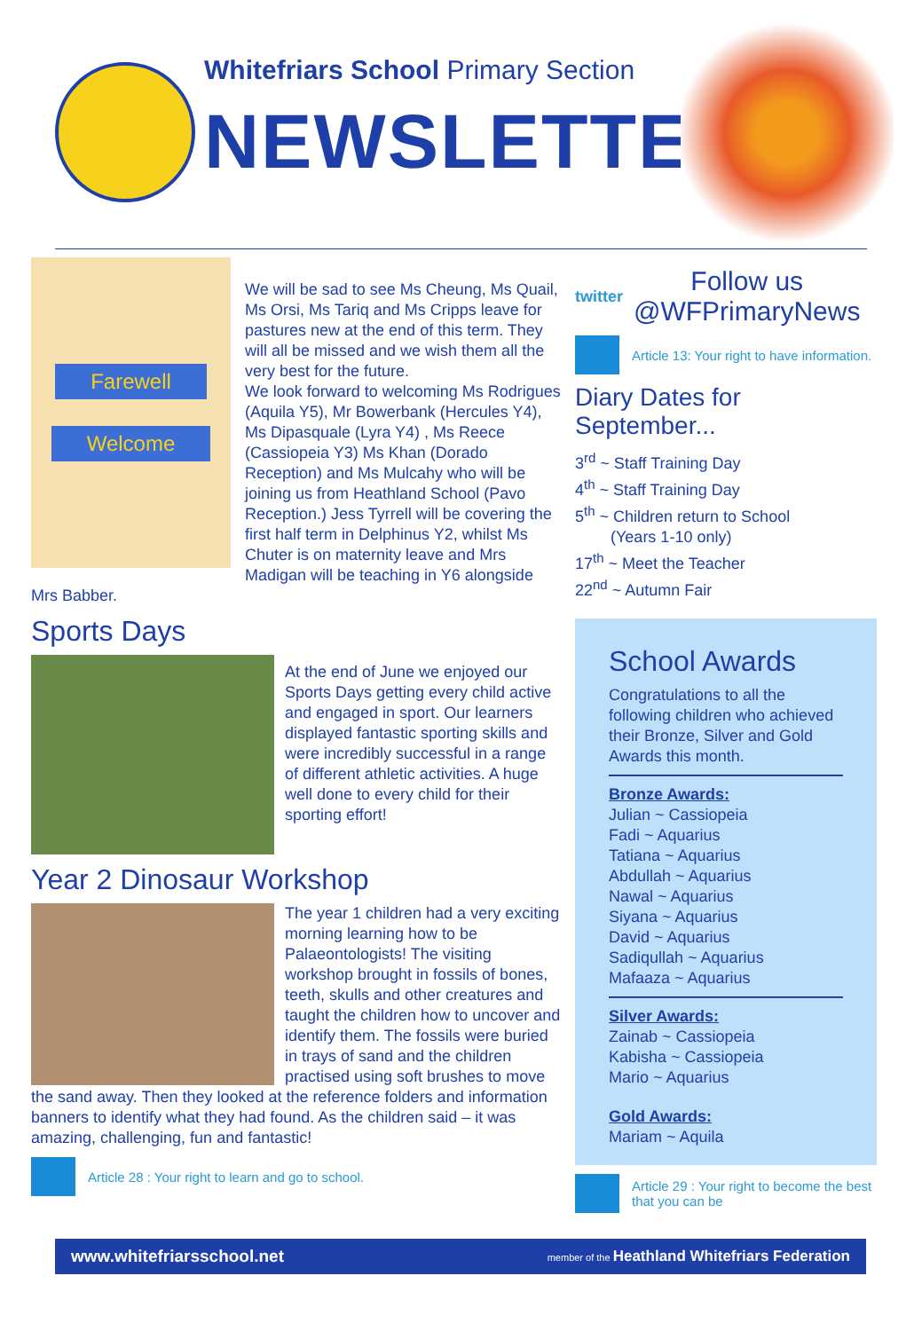Whitefriars School Primary Section
NEWSLETTER
Farewell
Welcome
We will be sad to see Ms Cheung, Ms Quail, Ms Orsi, Ms Tariq and Ms Cripps leave for pastures new at the end of this term. They will all be missed and we wish them all the very best for the future.
We look forward to welcoming Ms Rodrigues (Aquila Y5), Mr Bowerbank (Hercules Y4), Ms Dipasquale (Lyra Y4) , Ms Reece (Cassiopeia Y3) Ms Khan (Dorado Reception) and Ms Mulcahy who will be joining us from Heathland School (Pavo Reception.) Jess Tyrrell will be covering the first half term in Delphinus Y2, whilst Ms Chuter is on maternity leave and Mrs Madigan will be teaching in Y6 alongside Mrs Babber.
Sports Days
At the end of June we enjoyed our Sports Days getting every child active and engaged in sport. Our learners displayed fantastic sporting skills and were incredibly successful in a range of different athletic activities. A huge well done to every child for their sporting effort!
Year 2 Dinosaur Workshop
The year 1 children had a very exciting morning learning how to be Palaeontologists! The visiting workshop brought in fossils of bones, teeth, skulls and other creatures and taught the children how to uncover and identify them. The fossils were buried in trays of sand and the children practised using soft brushes to move the sand away. Then they looked at the reference folders and information banners to identify what they had found. As the children said – it was amazing, challenging, fun and fantastic!
Article 28 : Your right to learn and go to school.
twitter
Follow us
@WFPrimaryNews
Article 13: Your right to have information.
Diary Dates for September...
3<sup>rd</sup> ~ Staff Training Day
4<sup>th</sup> ~ Staff Training Day
5<sup>th</sup> ~ Children return to School
(Years 1-10 only)
17<sup>th</sup> ~ Meet the Teacher
22<sup>nd</sup> ~ Autumn Fair
School Awards
Congratulations to all the following children who achieved their Bronze, Silver and Gold Awards this month.
Bronze Awards:
Julian ~ Cassiopeia
Fadi ~ Aquarius
Tatiana ~ Aquarius
Abdullah ~ Aquarius
Nawal ~ Aquarius
Siyana ~ Aquarius
David ~ Aquarius
Sadiqullah ~ Aquarius
Mafaaza ~ Aquarius
Silver Awards:
Zainab ~ Cassiopeia
Kabisha ~ Cassiopeia
Mario ~ Aquarius
Gold Awards:
Mariam ~ Aquila
Article 29 : Your right to become the best that you can be
www.whitefriarsschool.net member of the Heathland Whitefriars Federation